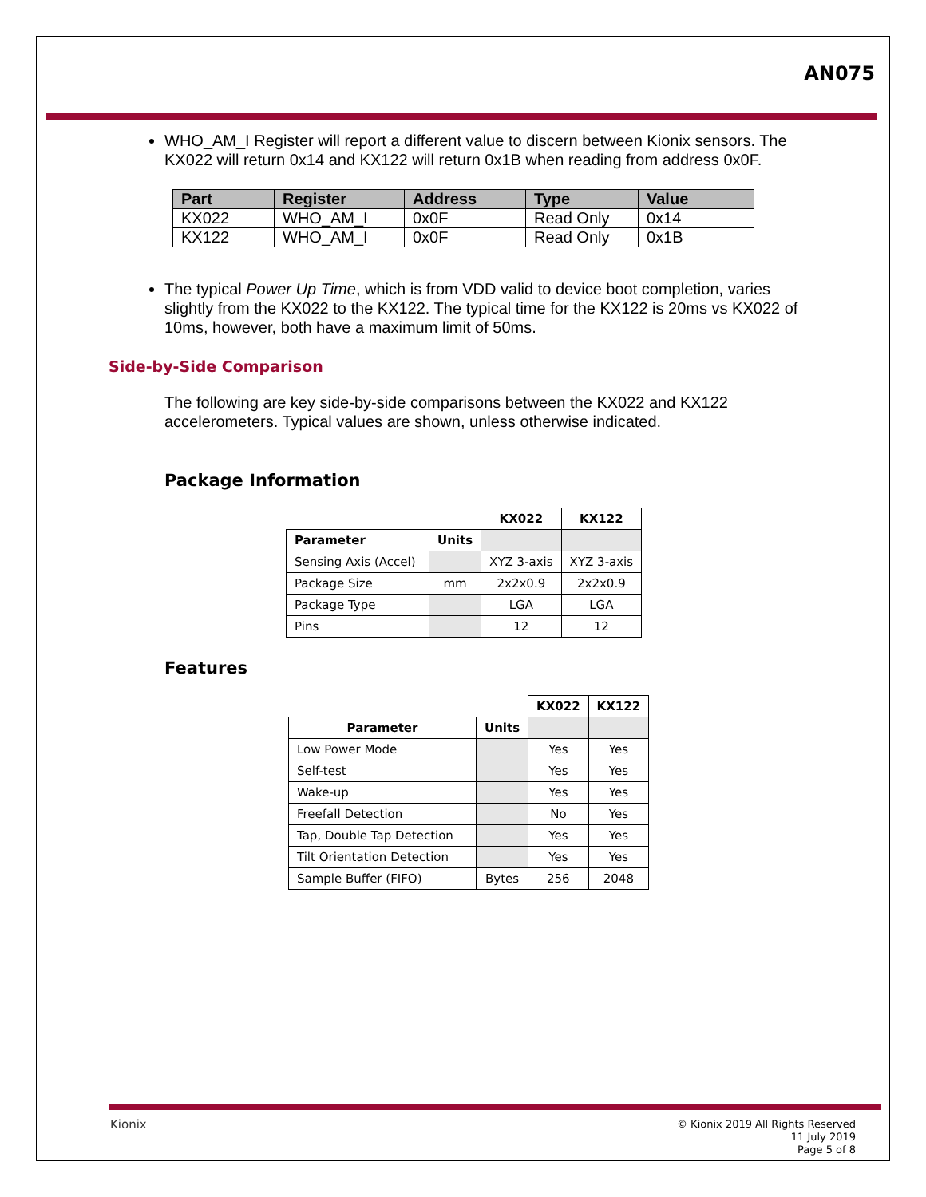AN075
WHO_AM_I Register will report a different value to discern between Kionix sensors. The KX022 will return 0x14 and KX122 will return 0x1B when reading from address 0x0F.
| Part | Register | Address | Type | Value |
| --- | --- | --- | --- | --- |
| KX022 | WHO_AM_I | 0x0F | Read Only | 0x14 |
| KX122 | WHO_AM_I | 0x0F | Read Only | 0x1B |
The typical Power Up Time, which is from VDD valid to device boot completion, varies slightly from the KX022 to the KX122. The typical time for the KX122 is 20ms vs KX022 of 10ms, however, both have a maximum limit of 50ms.
Side-by-Side Comparison
The following are key side-by-side comparisons between the KX022 and KX122 accelerometers. Typical values are shown, unless otherwise indicated.
Package Information
| | | KX022 | KX122 |
| Parameter | Units | | |
| Sensing Axis (Accel) | | XYZ 3-axis | XYZ 3-axis |
| Package Size | mm | 2x2x0.9 | 2x2x0.9 |
| Package Type | | LGA | LGA |
| Pins | | 12 | 12 |
Features
| | | KX022 | KX122 |
| Parameter | Units | | |
| Low Power Mode | | Yes | Yes |
| Self-test | | Yes | Yes |
| Wake-up | | Yes | Yes |
| Freefall Detection | | No | Yes |
| Tap, Double Tap Detection | | Yes | Yes |
| Tilt Orientation Detection | | Yes | Yes |
| Sample Buffer (FIFO) | Bytes | 256 | 2048 |
Kionix
© Kionix 2019 All Rights Reserved
11 July 2019
Page 5 of 8